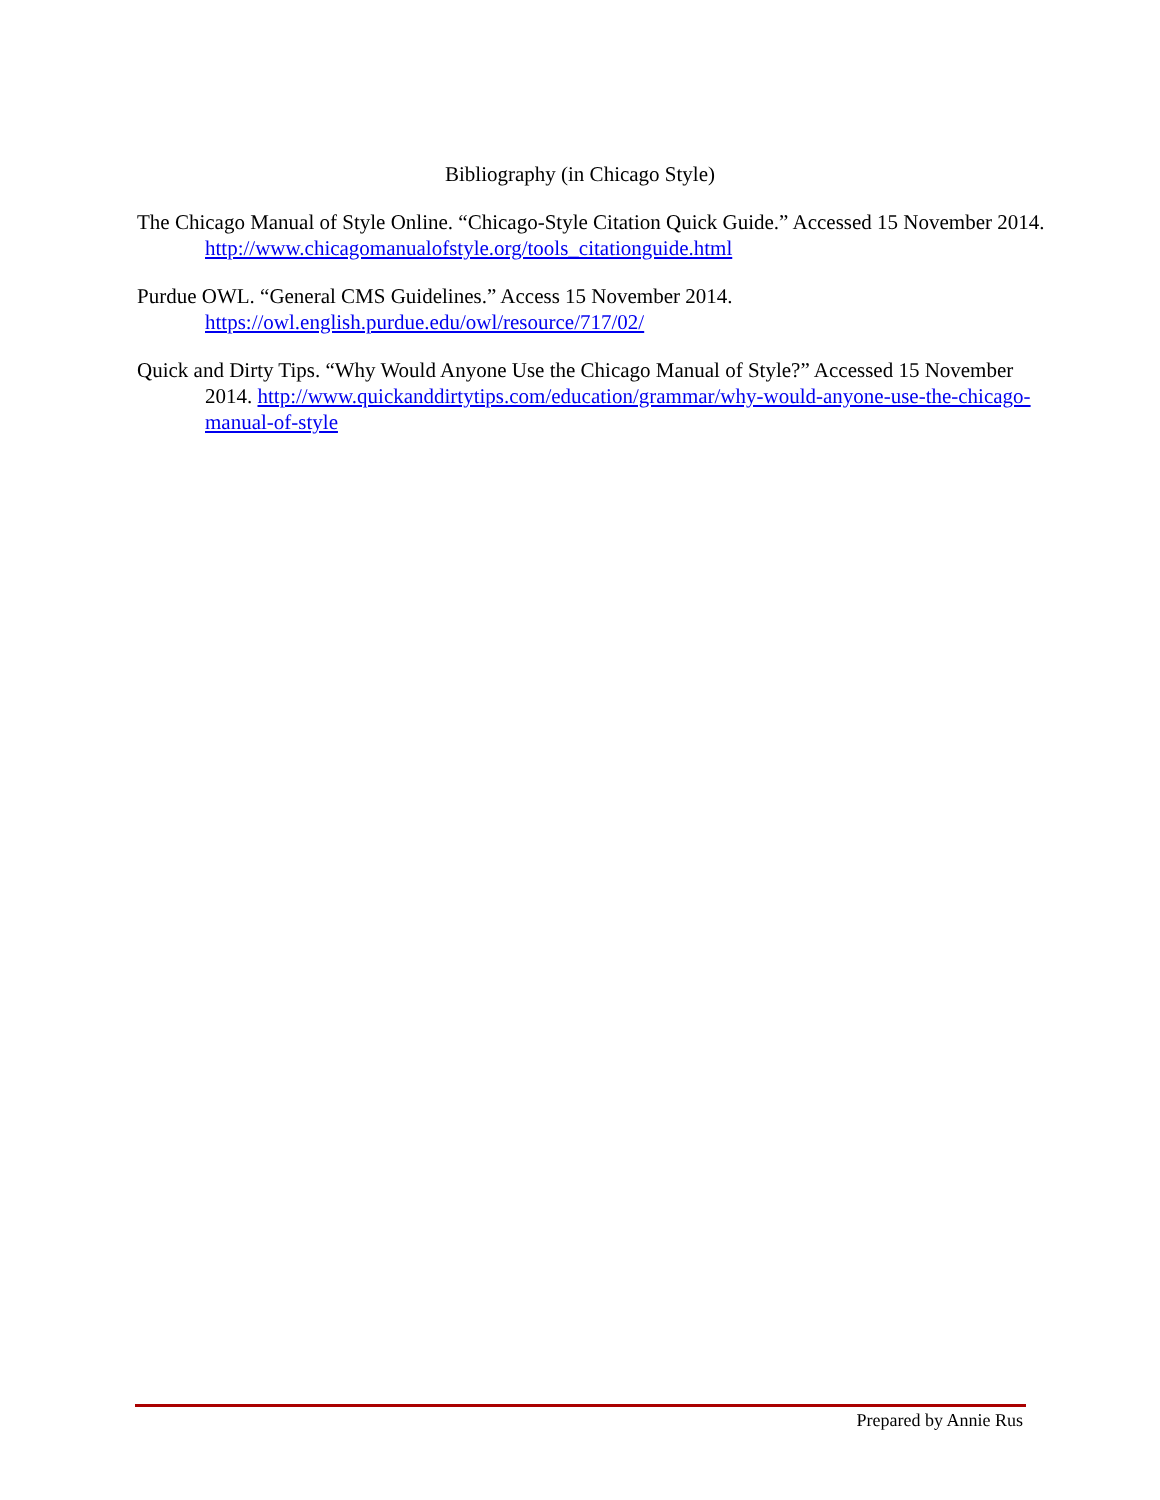Bibliography (in Chicago Style)
The Chicago Manual of Style Online. “Chicago-Style Citation Quick Guide.” Accessed 15 November 2014. http://www.chicagomanualofstyle.org/tools_citationguide.html
Purdue OWL. “General CMS Guidelines.” Access 15 November 2014. https://owl.english.purdue.edu/owl/resource/717/02/
Quick and Dirty Tips. “Why Would Anyone Use the Chicago Manual of Style?” Accessed 15 November 2014. http://www.quickanddirtytips.com/education/grammar/why-would-anyone-use-the-chicago-manual-of-style
Prepared by Annie Rus